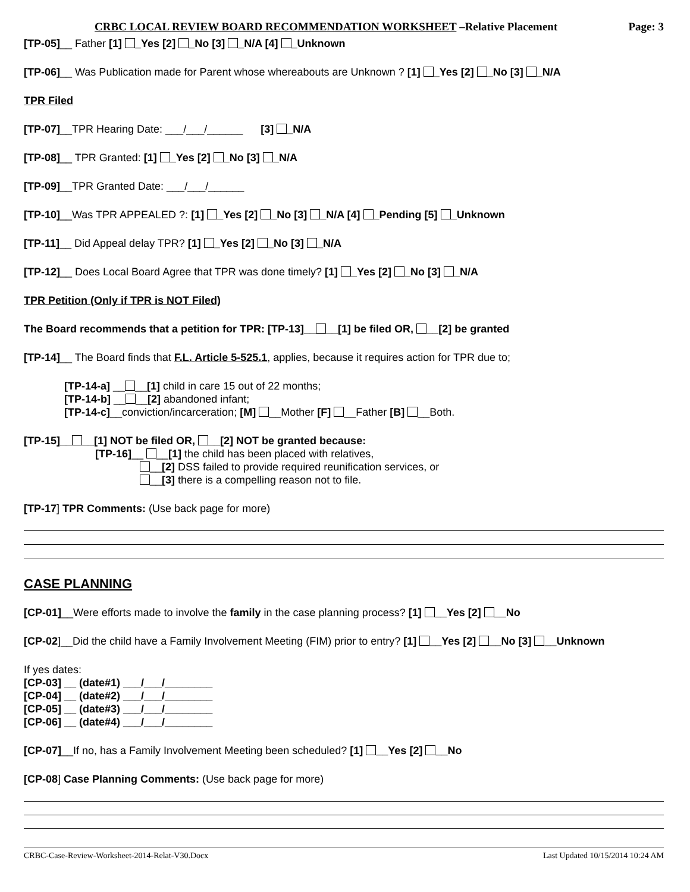CRBC LOCAL REVIEW BOARD RECOMMENDATION WORKSHEET –Relative Placement Page: 3
[TP-05]__ Father [1] _Yes [2] _No [3] _N/A [4] _Unknown
[TP-06]__ Was Publication made for Parent whose whereabouts are Unknown ? [1] _Yes [2] _No [3] _N/A
TPR Filed
[TP-07]__TPR Hearing Date: ___/___/______ [3] _N/A
[TP-08]__ TPR Granted: [1] _Yes [2] _No [3] _N/A
[TP-09]__TPR Granted Date: ___/___/______
[TP-10]__Was TPR APPEALED ?: [1] _Yes [2] _No [3] _N/A [4] _Pending [5] _Unknown
[TP-11]__ Did Appeal delay TPR? [1] _Yes [2] _No [3] _N/A
[TP-12]__ Does Local Board Agree that TPR was done timely? [1] _Yes [2] _No [3] _N/A
TPR Petition (Only if TPR is NOT Filed)
The Board recommends that a petition for TPR: [TP-13]__ __[1] be filed OR, __[2] be granted
[TP-14]__ The Board finds that F.L. Article 5-525.1, applies, because it requires action for TPR due to;
[TP-14-a] __ __[1] child in care 15 out of 22 months;
[TP-14-b] __ __[2] abandoned infant;
[TP-14-c]__conviction/incarceration; [M] __Mother [F] __Father [B] __Both.
[TP-15]__ __[1] NOT be filed OR, __[2] NOT be granted because:
[TP-16]__ __[1] the child has been placed with relatives,
__[2] DSS failed to provide required reunification services, or
__[3] there is a compelling reason not to file.
[TP-17] TPR Comments: (Use back page for more)
CASE PLANNING
[CP-01]__Were efforts made to involve the family in the case planning process? [1] __Yes [2] __No
[CP-02]__Did the child have a Family Involvement Meeting (FIM) prior to entry? [1] __Yes [2] __No [3] __Unknown
If yes dates:
[CP-03] __ (date#1) ___/___/________
[CP-04] __ (date#2) ___/___/________
[CP-05] __ (date#3) ___/___/________
[CP-06] __ (date#4) ___/___/________
[CP-07]__If no, has a Family Involvement Meeting been scheduled? [1] __Yes [2] __No
[CP-08] Case Planning Comments: (Use back page for more)
CRBC-Case-Review-Worksheet-2014-Relat-V30.Docx Last Updated 10/15/2014 10:24 AM